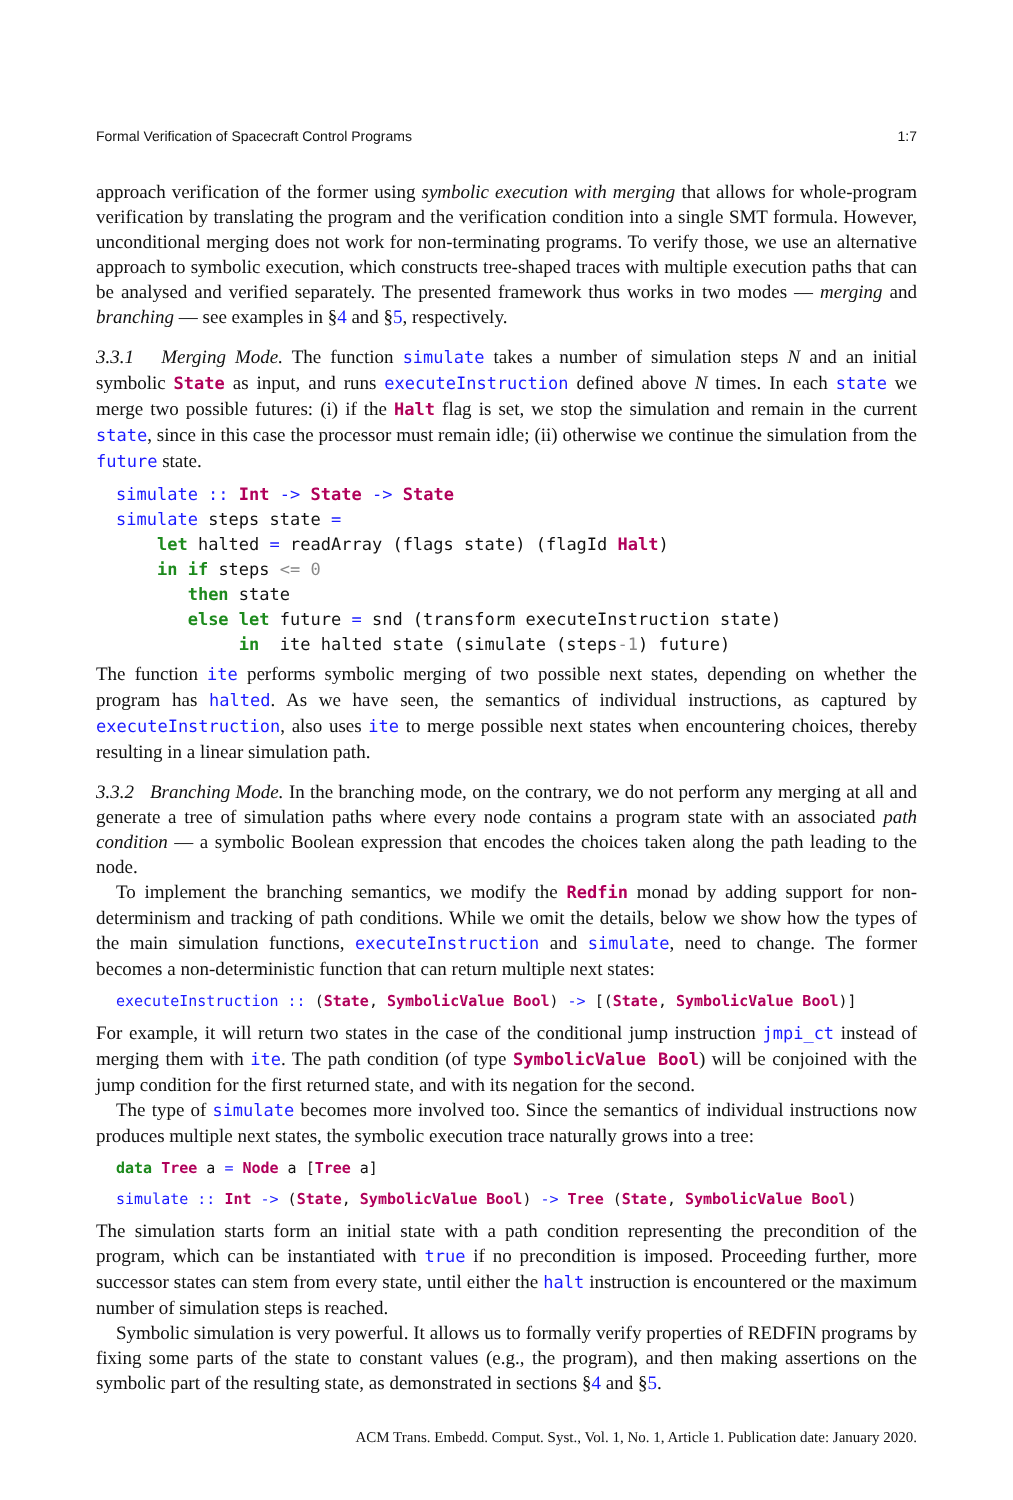Formal Verification of Spacecraft Control Programs 1:7
approach verification of the former using symbolic execution with merging that allows for whole-program verification by translating the program and the verification condition into a single SMT formula. However, unconditional merging does not work for non-terminating programs. To verify those, we use an alternative approach to symbolic execution, which constructs tree-shaped traces with multiple execution paths that can be analysed and verified separately. The presented framework thus works in two modes — merging and branching — see examples in §4 and §5, respectively.
3.3.1 Merging Mode. The function simulate takes a number of simulation steps N and an initial symbolic State as input, and runs executeInstruction defined above N times. In each state we merge two possible futures: (i) if the Halt flag is set, we stop the simulation and remain in the current state, since in this case the processor must remain idle; (ii) otherwise we continue the simulation from the future state.
simulate :: Int -> State -> State
simulate steps state =
    let halted = readArray (flags state) (flagId Halt)
    in if steps <= 0
       then state
       else let future = snd (transform executeInstruction state)
            in  ite halted state (simulate (steps-1) future)
The function ite performs symbolic merging of two possible next states, depending on whether the program has halted. As we have seen, the semantics of individual instructions, as captured by executeInstruction, also uses ite to merge possible next states when encountering choices, thereby resulting in a linear simulation path.
3.3.2 Branching Mode. In the branching mode, on the contrary, we do not perform any merging at all and generate a tree of simulation paths where every node contains a program state with an associated path condition — a symbolic Boolean expression that encodes the choices taken along the path leading to the node.
To implement the branching semantics, we modify the Redfin monad by adding support for non-determinism and tracking of path conditions. While we omit the details, below we show how the types of the main simulation functions, executeInstruction and simulate, need to change. The former becomes a non-deterministic function that can return multiple next states:
executeInstruction :: (State, SymbolicValue Bool) -> [(State, SymbolicValue Bool)]
For example, it will return two states in the case of the conditional jump instruction jmpi_ct instead of merging them with ite. The path condition (of type SymbolicValue Bool) will be conjoined with the jump condition for the first returned state, and with its negation for the second.
The type of simulate becomes more involved too. Since the semantics of individual instructions now produces multiple next states, the symbolic execution trace naturally grows into a tree:
data Tree a = Node a [Tree a]
simulate :: Int -> (State, SymbolicValue Bool) -> Tree (State, SymbolicValue Bool)
The simulation starts form an initial state with a path condition representing the precondition of the program, which can be instantiated with true if no precondition is imposed. Proceeding further, more successor states can stem from every state, until either the halt instruction is encountered or the maximum number of simulation steps is reached.
Symbolic simulation is very powerful. It allows us to formally verify properties of REDFIN programs by fixing some parts of the state to constant values (e.g., the program), and then making assertions on the symbolic part of the resulting state, as demonstrated in sections §4 and §5.
ACM Trans. Embedd. Comput. Syst., Vol. 1, No. 1, Article 1. Publication date: January 2020.